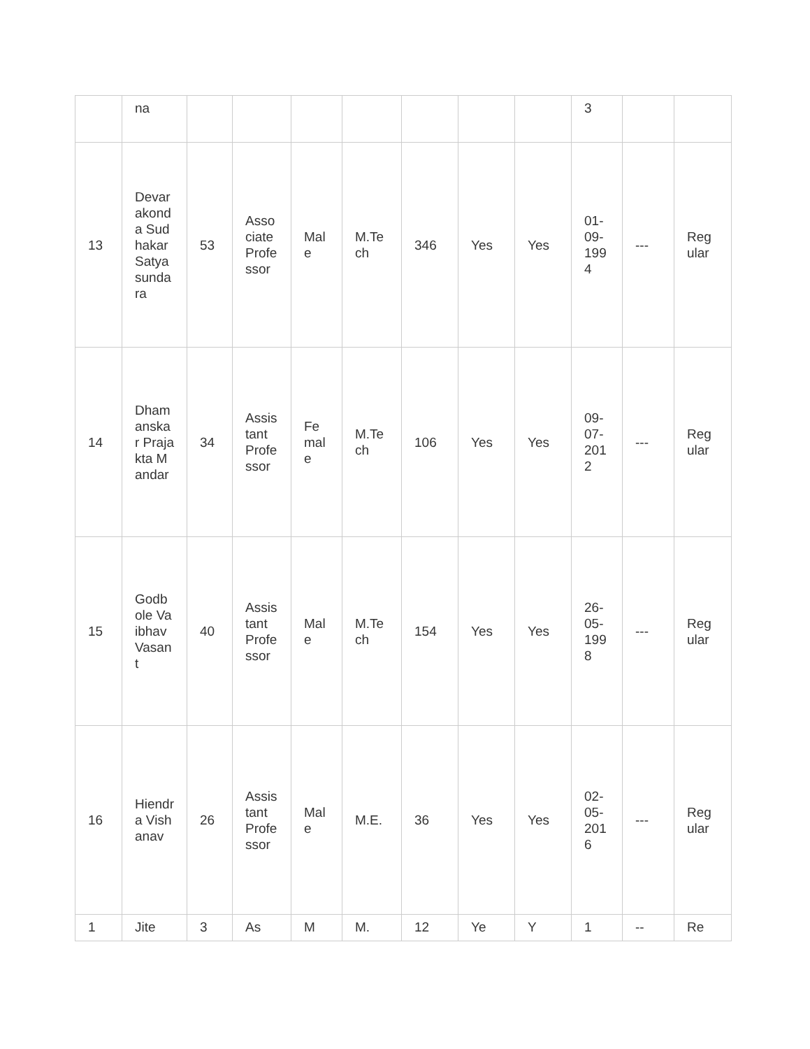| | na | | | | | | | | 3 | | |
| 13 | Devarakonda Sudhakar Satyasundara | 53 | Associate Professor | Male | M.Tech | 346 | Yes | Yes | 01-09-1994 | --- | Regular |
| 14 | Dhamanskar Prajakta Mandar | 34 | Assistant Professor | Female | M.Tech | 106 | Yes | Yes | 09-07-2012 | --- | Regular |
| 15 | Godbole Vaibhav Vasant | 40 | Assistant Professor | Male | M.Tech | 154 | Yes | Yes | 26-05-1998 | --- | Regular |
| 16 | Hiendra Vishanav | 26 | Assistant Professor | Male | M.E. | 36 | Yes | Yes | 02-05-2016 | --- | Regular |
| 1 | Jite | 3 | As | M | M. | 12 | Ye | Y | 1 | -- | Re |